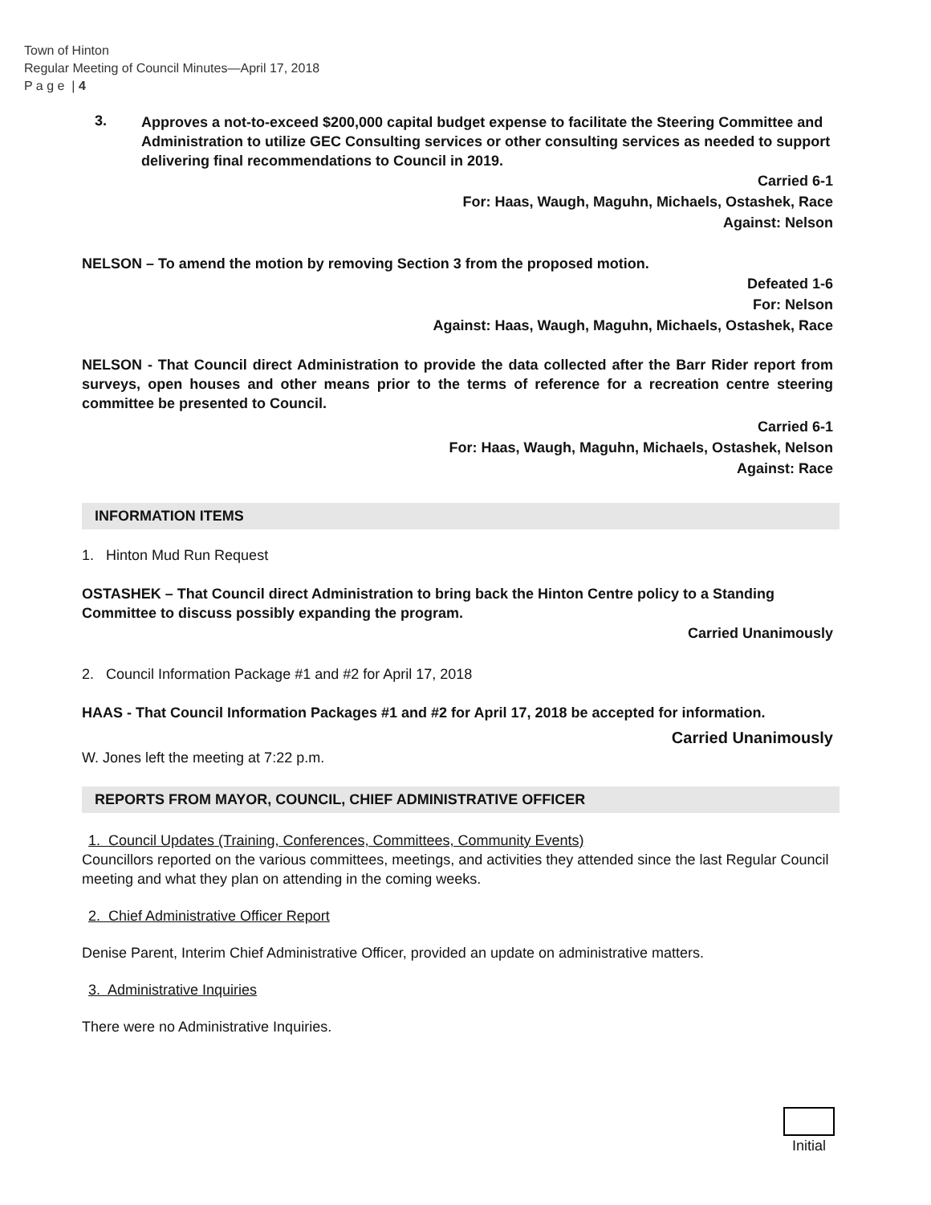Town of Hinton
Regular Meeting of Council Minutes—April 17, 2018
P a g e | 4
3.
Approves a not-to-exceed $200,000 capital budget expense to facilitate the Steering Committee and Administration to utilize GEC Consulting services or other consulting services as needed to support delivering final recommendations to Council in 2019.
Carried 6-1
For: Haas, Waugh, Maguhn, Michaels, Ostashek, Race
Against: Nelson
NELSON – To amend the motion by removing Section 3 from the proposed motion.
Defeated 1-6
For: Nelson
Against: Haas, Waugh, Maguhn, Michaels, Ostashek, Race
NELSON - That Council direct Administration to provide the data collected after the Barr Rider report from surveys, open houses and other means prior to the terms of reference for a recreation centre steering committee be presented to Council.
Carried 6-1
For: Haas, Waugh, Maguhn, Michaels, Ostashek, Nelson
Against: Race
INFORMATION ITEMS
1. Hinton Mud Run Request
OSTASHEK – That Council direct Administration to bring back the Hinton Centre policy to a Standing Committee to discuss possibly expanding the program.
Carried Unanimously
2. Council Information Package #1 and #2 for April 17, 2018
HAAS - That Council Information Packages #1 and #2 for April 17, 2018 be accepted for information.
Carried Unanimously
W. Jones left the meeting at 7:22 p.m.
REPORTS FROM MAYOR, COUNCIL, CHIEF ADMINISTRATIVE OFFICER
1. Council Updates (Training, Conferences, Committees, Community Events)
Councillors reported on the various committees, meetings, and activities they attended since the last Regular Council meeting and what they plan on attending in the coming weeks.
2. Chief Administrative Officer Report
Denise Parent, Interim Chief Administrative Officer, provided an update on administrative matters.
3. Administrative Inquiries
There were no Administrative Inquiries.
Initial